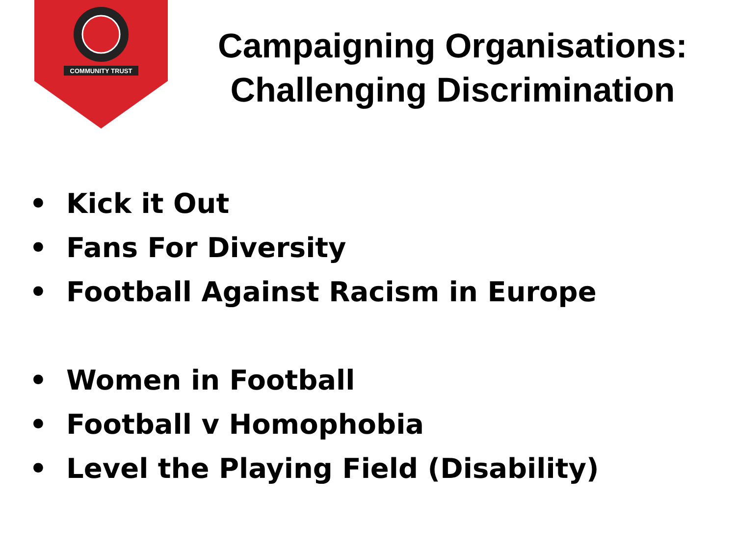COMMUNITY TRUST
Campaigning Organisations:
Challenging Discrimination
• Kick it Out
• Fans For Diversity
• Football Against Racism in Europe
• Women in Football
• Football v Homophobia
• Level the Playing Field (Disability)